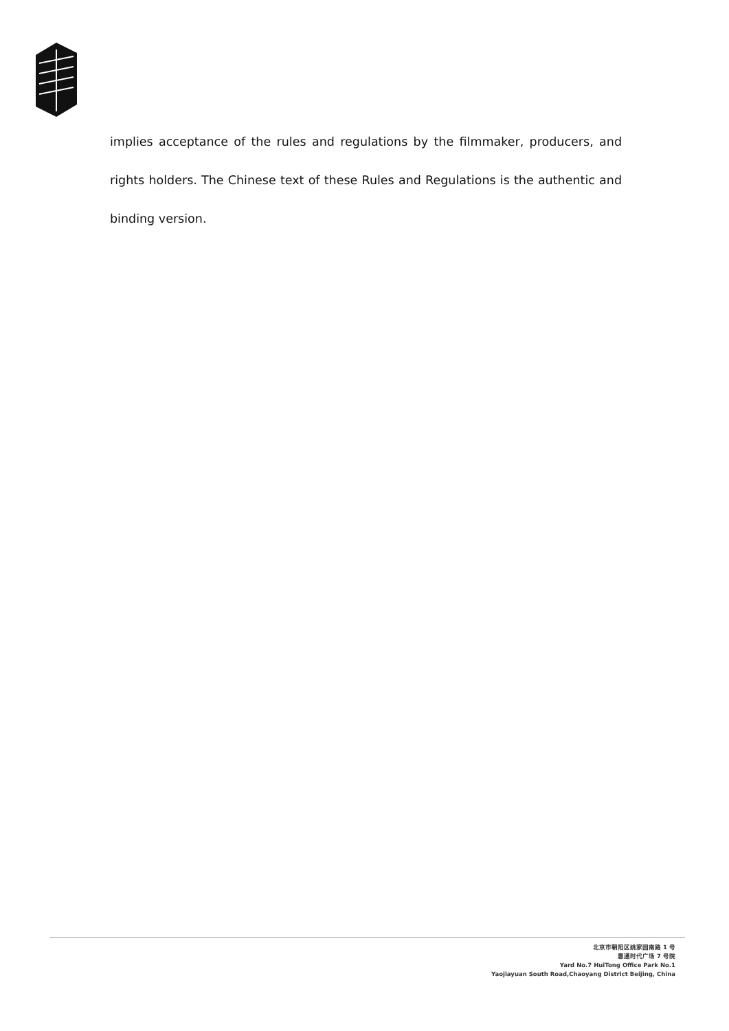implies acceptance of the rules and regulations by the filmmaker, producers, and rights holders. The Chinese text of these Rules and Regulations is the authentic and binding version.
北京市朝阳区姚家园南路 1 号
惠通时代广场 7 号院
Yard No.7 HuiTong Office Park No.1
Yaojiayuan South Road,Chaoyang District Beijing, China